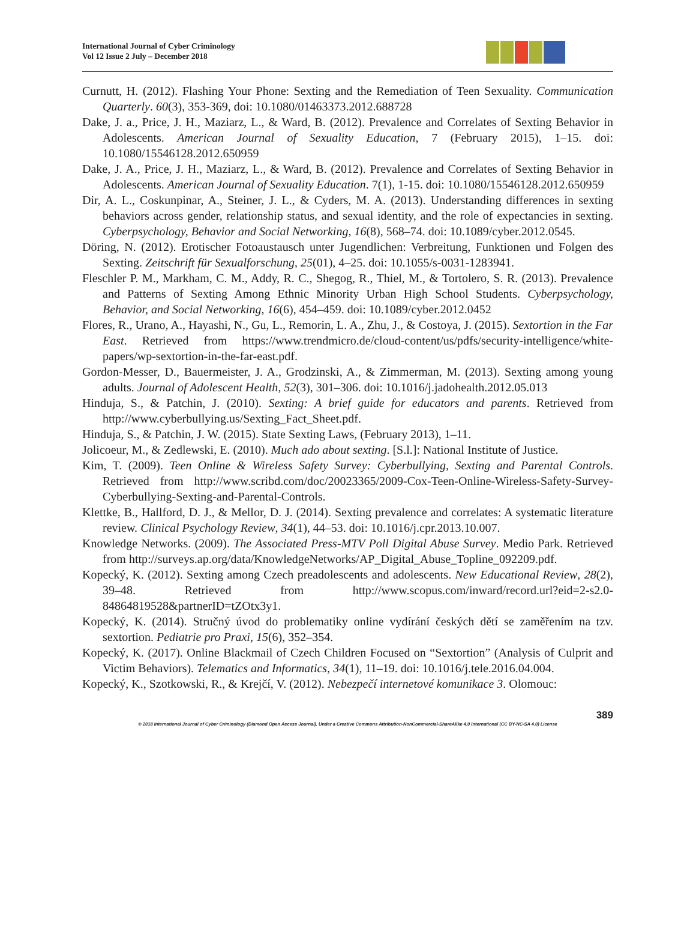International Journal of Cyber Criminology
Vol 12 Issue 2 July – December 2018
Curnutt, H. (2012). Flashing Your Phone: Sexting and the Remediation of Teen Sexuality. Communication Quarterly. 60(3), 353-369, doi: 10.1080/01463373.2012.688728
Dake, J. a., Price, J. H., Maziarz, L., & Ward, B. (2012). Prevalence and Correlates of Sexting Behavior in Adolescents. American Journal of Sexuality Education, 7 (February 2015), 1–15. doi: 10.1080/15546128.2012.650959
Dake, J. A., Price, J. H., Maziarz, L., & Ward, B. (2012). Prevalence and Correlates of Sexting Behavior in Adolescents. American Journal of Sexuality Education. 7(1), 1-15. doi: 10.1080/15546128.2012.650959
Dir, A. L., Coskunpinar, A., Steiner, J. L., & Cyders, M. A. (2013). Understanding differences in sexting behaviors across gender, relationship status, and sexual identity, and the role of expectancies in sexting. Cyberpsychology, Behavior and Social Networking, 16(8), 568–74. doi: 10.1089/cyber.2012.0545.
Döring, N. (2012). Erotischer Fotoaustausch unter Jugendlichen: Verbreitung, Funktionen und Folgen des Sexting. Zeitschrift für Sexualforschung, 25(01), 4–25. doi: 10.1055/s-0031-1283941.
Fleschler P. M., Markham, C. M., Addy, R. C., Shegog, R., Thiel, M., & Tortolero, S. R. (2013). Prevalence and Patterns of Sexting Among Ethnic Minority Urban High School Students. Cyberpsychology, Behavior, and Social Networking, 16(6), 454–459. doi: 10.1089/cyber.2012.0452
Flores, R., Urano, A., Hayashi, N., Gu, L., Remorin, L. A., Zhu, J., & Costoya, J. (2015). Sextortion in the Far East. Retrieved from https://www.trendmicro.de/cloud-content/us/pdfs/security-intelligence/white-papers/wp-sextortion-in-the-far-east.pdf.
Gordon-Messer, D., Bauermeister, J. A., Grodzinski, A., & Zimmerman, M. (2013). Sexting among young adults. Journal of Adolescent Health, 52(3), 301–306. doi: 10.1016/j.jadohealth.2012.05.013
Hinduja, S., & Patchin, J. (2010). Sexting: A brief guide for educators and parents. Retrieved from http://www.cyberbullying.us/Sexting_Fact_Sheet.pdf.
Hinduja, S., & Patchin, J. W. (2015). State Sexting Laws, (February 2013), 1–11.
Jolicoeur, M., & Zedlewski, E. (2010). Much ado about sexting. [S.l.]: National Institute of Justice.
Kim, T. (2009). Teen Online & Wireless Safety Survey: Cyberbullying, Sexting and Parental Controls. Retrieved from http://www.scribd.com/doc/20023365/2009-Cox-Teen-Online-Wireless-Safety-Survey-Cyberbullying-Sexting-and-Parental-Controls.
Klettke, B., Hallford, D. J., & Mellor, D. J. (2014). Sexting prevalence and correlates: A systematic literature review. Clinical Psychology Review, 34(1), 44–53. doi: 10.1016/j.cpr.2013.10.007.
Knowledge Networks. (2009). The Associated Press-MTV Poll Digital Abuse Survey. Medio Park. Retrieved from http://surveys.ap.org/data/KnowledgeNetworks/AP_Digital_Abuse_Topline_092209.pdf.
Kopecký, K. (2012). Sexting among Czech preadolescents and adolescents. New Educational Review, 28(2), 39–48. Retrieved from http://www.scopus.com/inward/record.url?eid=2-s2.0-84864819528&partnerID=tZOtx3y1.
Kopecký, K. (2014). Stručný úvod do problematiky online vydírání českých dětí se zaměřením na tzv. sextortion. Pediatrie pro Praxi, 15(6), 352–354.
Kopecký, K. (2017). Online Blackmail of Czech Children Focused on “Sextortion” (Analysis of Culprit and Victim Behaviors). Telematics and Informatics, 34(1), 11–19. doi: 10.1016/j.tele.2016.04.004.
Kopecký, K., Szotkowski, R., & Krejčí, V. (2012). Nebezpečí internetové komunikace 3. Olomouc:
389
© 2018 International Journal of Cyber Criminology (Diamond Open Access Journal). Under a Creative Commons Attribution-NonCommercial-ShareAlike 4.0 International (CC BY-NC-SA 4.0) License